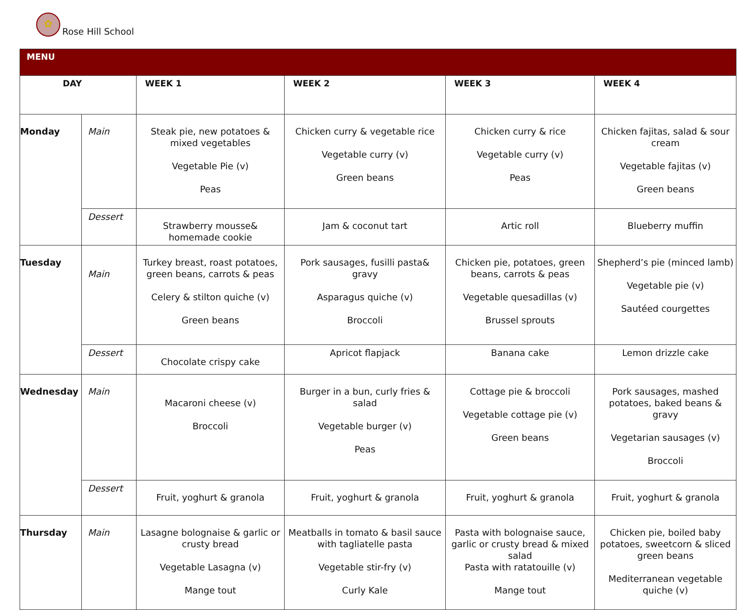✿
Rose Hill School
| MENU | | | | | |
| --- | --- | --- | --- | --- | --- |
| DAY | | WEEK 1 | WEEK 2 | WEEK 3 | WEEK 4 |
| Monday | Main | Steak pie, new potatoes & mixed vegetables Vegetable Pie (v) Peas | Chicken curry & vegetable rice Vegetable curry (v) Green beans | Chicken curry & rice Vegetable curry (v) Peas | Chicken fajitas, salad & sour cream Vegetable fajitas (v) Green beans |
| | Dessert | Strawberry mousse& homemade cookie | Jam & coconut tart | Artic roll | Blueberry muffin |
| Tuesday | Main | Turkey breast, roast potatoes, green beans, carrots & peas Celery & stilton quiche (v) Green beans | Pork sausages, fusilli pasta& gravy Asparagus quiche (v) Broccoli | Chicken pie, potatoes, green beans, carrots & peas Vegetable quesadillas (v) Brussel sprouts | Shepherd’s pie (minced lamb) Vegetable pie (v) Sautéed courgettes |
| | Dessert | Chocolate crispy cake | Apricot flapjack | Banana cake | Lemon drizzle cake |
| Wednesday | Main | Macaroni cheese (v) Broccoli | Burger in a bun, curly fries & salad Vegetable burger (v) Peas | Cottage pie & broccoli Vegetable cottage pie (v) Green beans | Pork sausages, mashed potatoes, baked beans & gravy Vegetarian sausages (v) Broccoli |
| | Dessert | Fruit, yoghurt & granola | Fruit, yoghurt & granola | Fruit, yoghurt & granola | Fruit, yoghurt & granola |
| Thursday | Main | Lasagne bolognaise & garlic or crusty bread Vegetable Lasagna (v) Mange tout | Meatballs in tomato & basil sauce with tagliatelle pasta Vegetable stir-fry (v) Curly Kale | Pasta with bolognaise sauce, garlic or crusty bread & mixed salad Pasta with ratatouille (v) Mange tout | Chicken pie, boiled baby potatoes, sweetcorn & sliced green beans Mediterranean vegetable quiche (v) |